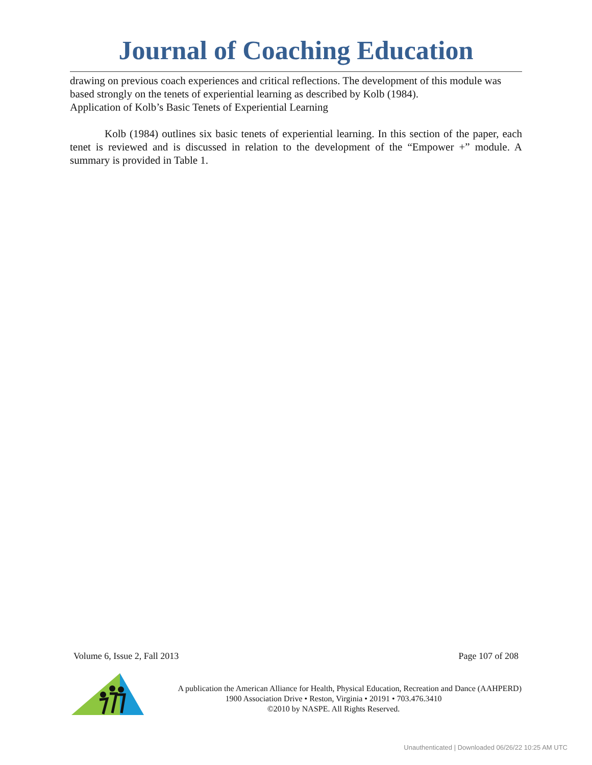Journal of Coaching Education
drawing on previous coach experiences and critical reflections. The development of this module was based strongly on the tenets of experiential learning as described by Kolb (1984).
Application of Kolb’s Basic Tenets of Experiential Learning
Kolb (1984) outlines six basic tenets of experiential learning. In this section of the paper, each tenet is reviewed and is discussed in relation to the development of the “Empower +” module. A summary is provided in Table 1.
Volume 6, Issue 2, Fall 2013 Page 107 of 208
A publication the American Alliance for Health, Physical Education, Recreation and Dance (AAHPERD)
1900 Association Drive • Reston, Virginia • 20191 • 703.476.3410
©2010 by NASPE. All Rights Reserved.
Unauthenticated | Downloaded 06/26/22 10:25 AM UTC